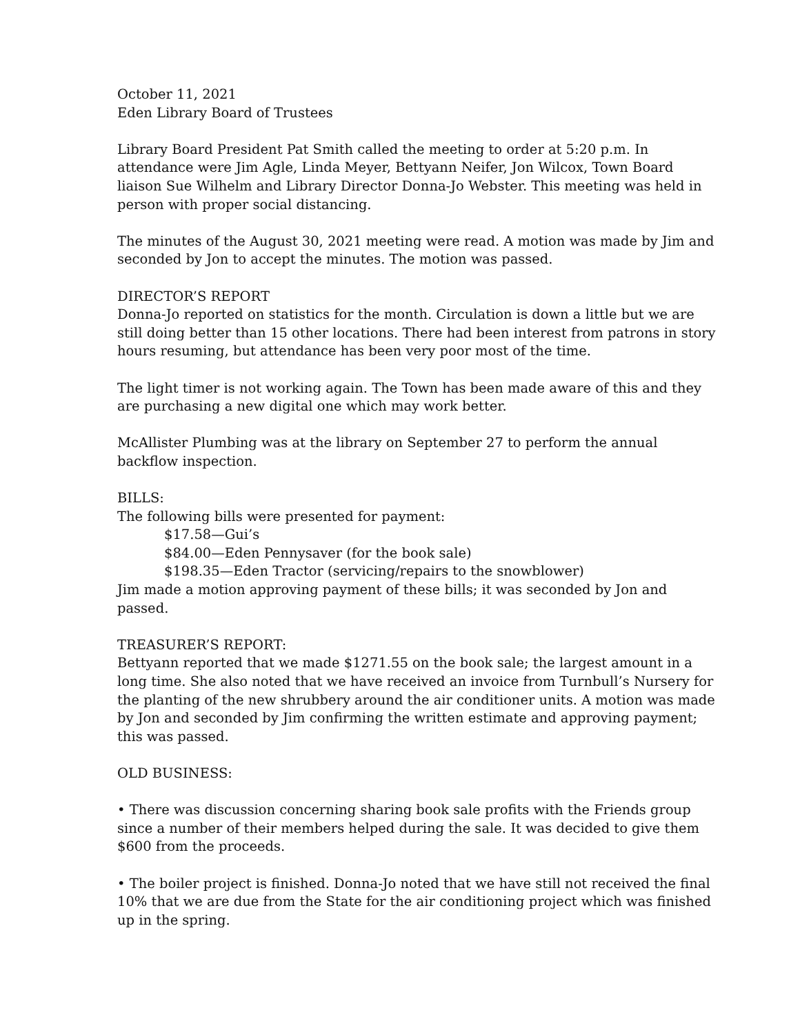October 11, 2021
Eden Library Board of Trustees
Library Board President Pat Smith called the meeting to order at 5:20 p.m. In attendance were Jim Agle, Linda Meyer, Bettyann Neifer, Jon Wilcox, Town Board liaison Sue Wilhelm and Library Director Donna-Jo Webster. This meeting was held in person with proper social distancing.
The minutes of the August 30, 2021 meeting were read. A motion was made by Jim and seconded by Jon to accept the minutes. The motion was passed.
DIRECTOR’S REPORT
Donna-Jo reported on statistics for the month. Circulation is down a little but we are still doing better than 15 other locations. There had been interest from patrons in story hours resuming, but attendance has been very poor most of the time.
The light timer is not working again. The Town has been made aware of this and they are purchasing a new digital one which may work better.
McAllister Plumbing was at the library on September 27 to perform the annual backflow inspection.
BILLS:
The following bills were presented for payment:
$17.58—Gui’s
$84.00—Eden Pennysaver (for the book sale)
$198.35—Eden Tractor (servicing/repairs to the snowblower)
Jim made a motion approving payment of these bills; it was seconded by Jon and passed.
TREASURER’S REPORT:
Bettyann reported that we made $1271.55 on the book sale; the largest amount in a long time. She also noted that we have received an invoice from Turnbull’s Nursery for the planting of the new shrubbery around the air conditioner units. A motion was made by Jon and seconded by Jim confirming the written estimate and approving payment; this was passed.
OLD BUSINESS:
• There was discussion concerning sharing book sale profits with the Friends group since a number of their members helped during the sale. It was decided to give them $600 from the proceeds.
• The boiler project is finished. Donna-Jo noted that we have still not received the final 10% that we are due from the State for the air conditioning project which was finished up in the spring.